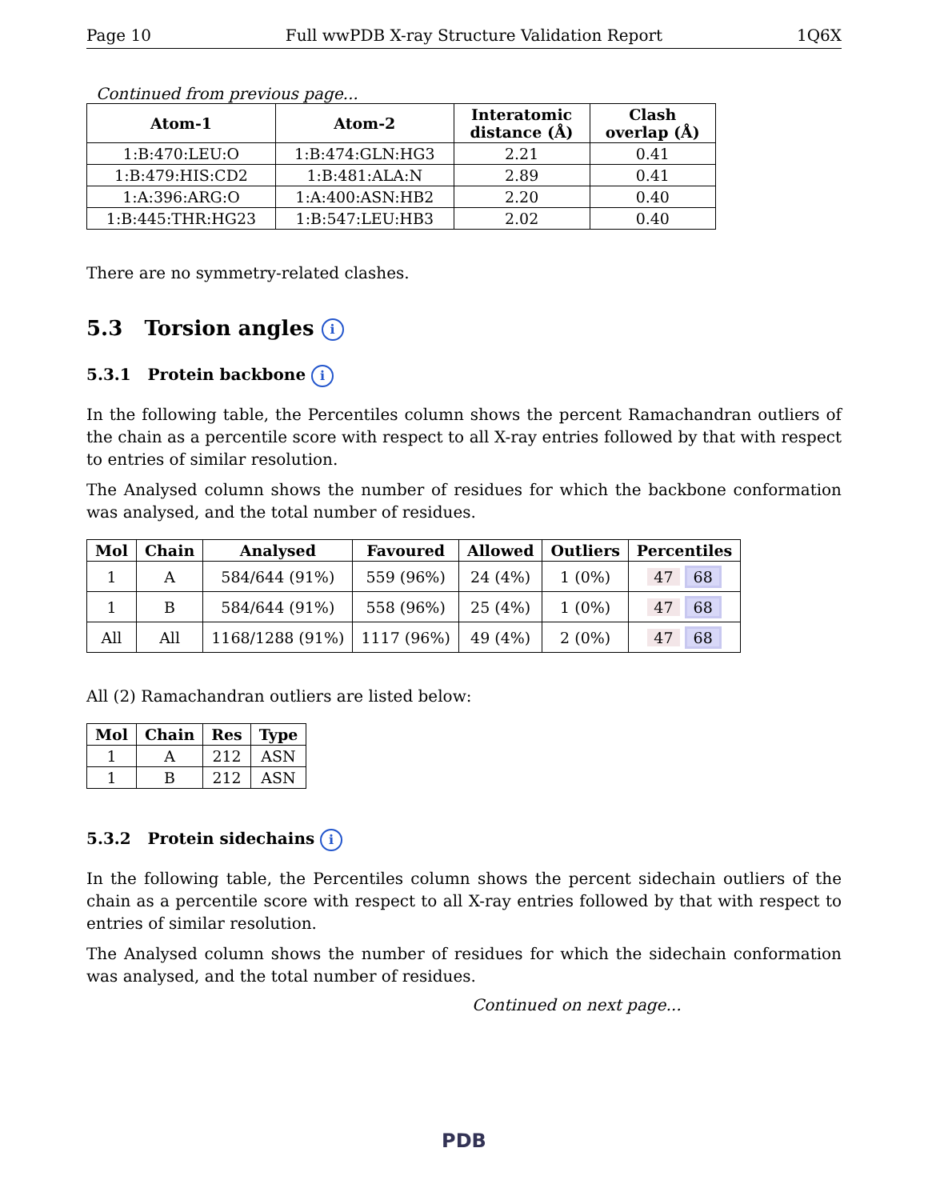Page 10 Full wwPDB X-ray Structure Validation Report 1Q6X
Continued from previous page...
| Atom-1 | Atom-2 | Interatomic distance (Å) | Clash overlap (Å) |
| --- | --- | --- | --- |
| 1:B:470:LEU:O | 1:B:474:GLN:HG3 | 2.21 | 0.41 |
| 1:B:479:HIS:CD2 | 1:B:481:ALA:N | 2.89 | 0.41 |
| 1:A:396:ARG:O | 1:A:400:ASN:HB2 | 2.20 | 0.40 |
| 1:B:445:THR:HG23 | 1:B:547:LEU:HB3 | 2.02 | 0.40 |
There are no symmetry-related clashes.
5.3 Torsion angles i
5.3.1 Protein backbone i
In the following table, the Percentiles column shows the percent Ramachandran outliers of the chain as a percentile score with respect to all X-ray entries followed by that with respect to entries of similar resolution.
The Analysed column shows the number of residues for which the backbone conformation was analysed, and the total number of residues.
| Mol | Chain | Analysed | Favoured | Allowed | Outliers | Percentiles |
| --- | --- | --- | --- | --- | --- | --- |
| 1 | A | 584/644 (91%) | 559 (96%) | 24 (4%) | 1 (0%) | 47 68 |
| 1 | B | 584/644 (91%) | 558 (96%) | 25 (4%) | 1 (0%) | 47 68 |
| All | All | 1168/1288 (91%) | 1117 (96%) | 49 (4%) | 2 (0%) | 47 68 |
All (2) Ramachandran outliers are listed below:
| Mol | Chain | Res | Type |
| --- | --- | --- | --- |
| 1 | A | 212 | ASN |
| 1 | B | 212 | ASN |
5.3.2 Protein sidechains i
In the following table, the Percentiles column shows the percent sidechain outliers of the chain as a percentile score with respect to all X-ray entries followed by that with respect to entries of similar resolution.
The Analysed column shows the number of residues for which the sidechain conformation was analysed, and the total number of residues.
Continued on next page...
PDB